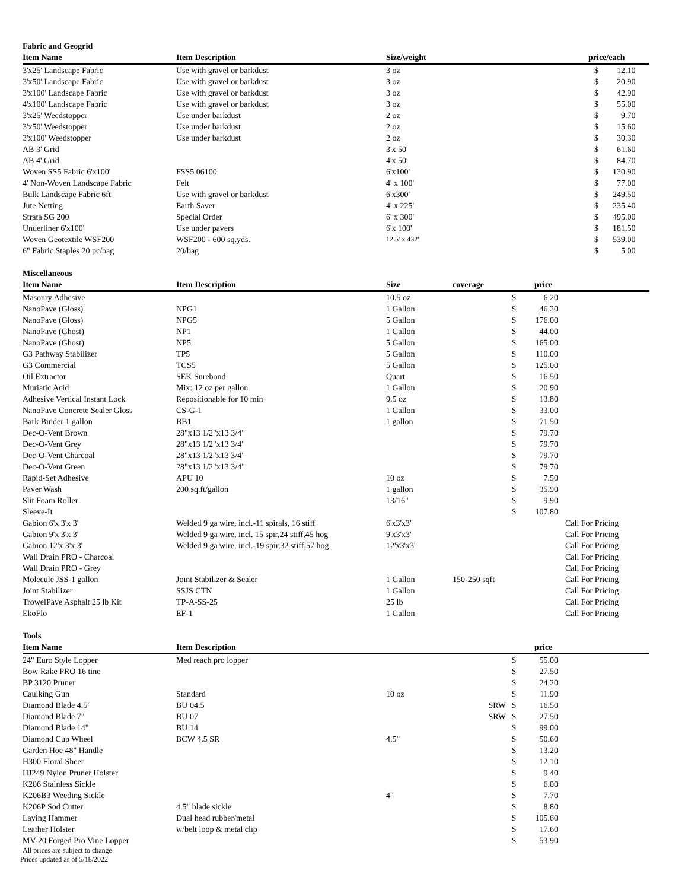Fabric and Geogrid
| Item Name | Item Description | Size/weight | price/each | | |
| --- | --- | --- | --- | --- | --- |
| 3'x25' Landscape Fabric | Use with gravel or barkdust | 3 oz | | $ | 12.10 |
| 3'x50' Landscape Fabric | Use with gravel or barkdust | 3 oz | | $ | 20.90 |
| 3'x100' Landscape Fabric | Use with gravel or barkdust | 3 oz | | $ | 42.90 |
| 4'x100' Landscape Fabric | Use with gravel or barkdust | 3 oz | | $ | 55.00 |
| 3'x25' Weedstopper | Use under barkdust | 2 oz | | $ | 9.70 |
| 3'x50' Weedstopper | Use under barkdust | 2 oz | | $ | 15.60 |
| 3'x100' Weedstopper | Use under barkdust | 2 oz | | $ | 30.30 |
| AB 3' Grid | | 3'x 50' | | $ | 61.60 |
| AB 4' Grid | | 4'x 50' | | $ | 84.70 |
| Woven SS5 Fabric 6'x100' | FSS5 06100 | 6'x100' | | $ | 130.90 |
| 4' Non-Woven Landscape Fabric | Felt | 4' x 100' | | $ | 77.00 |
| Bulk Landscape Fabric 6ft | Use with gravel or barkdust | 6'x300' | | $ | 249.50 |
| Jute Netting | Earth Saver | 4' x 225' | | $ | 235.40 |
| Strata SG 200 | Special Order | 6' x 300' | | $ | 495.00 |
| Underliner 6'x100' | Use under pavers | 6'x 100' | | $ | 181.50 |
| Woven Geotextile WSF200 | WSF200 - 600 sq.yds. | 12.5' x 432' | | $ | 539.00 |
| 6" Fabric Staples 20 pc/bag | 20/bag | | | $ | 5.00 |
Miscellaneous
| Item Name | Item Description | Size | coverage | | price | |
| --- | --- | --- | --- | --- | --- | --- |
| Masonry Adhesive | | 10.5 oz | | $ | 6.20 | |
| NanoPave (Gloss) | NPG1 | 1 Gallon | | $ | 46.20 | |
| NanoPave (Gloss) | NPG5 | 5 Gallon | | $ | 176.00 | |
| NanoPave (Ghost) | NP1 | 1 Gallon | | $ | 44.00 | |
| NanoPave (Ghost) | NP5 | 5 Gallon | | $ | 165.00 | |
| G3 Pathway Stabilizer | TP5 | 5 Gallon | | $ | 110.00 | |
| G3 Commercial | TCS5 | 5 Gallon | | $ | 125.00 | |
| Oil Extractor | SEK Surebond | Quart | | $ | 16.50 | |
| Muriatic Acid | Mix: 12 oz per gallon | 1 Gallon | | $ | 20.90 | |
| Adhesive Vertical Instant Lock | Repositionable for 10 min | 9.5 oz | | $ | 13.80 | |
| NanoPave Concrete Sealer Gloss | CS-G-1 | 1 Gallon | | $ | 33.00 | |
| Bark Binder 1 gallon | BB1 | 1 gallon | | $ | 71.50 | |
| Dec-O-Vent Brown | 28"x13 1/2"x13 3/4" | | | $ | 79.70 | |
| Dec-O-Vent Grey | 28"x13 1/2"x13 3/4" | | | $ | 79.70 | |
| Dec-O-Vent Charcoal | 28"x13 1/2"x13 3/4" | | | $ | 79.70 | |
| Dec-O-Vent Green | 28"x13 1/2"x13 3/4" | | | $ | 79.70 | |
| Rapid-Set Adhesive | APU 10 | 10 oz | | $ | 7.50 | |
| Paver Wash | 200 sq.ft/gallon | 1 gallon | | $ | 35.90 | |
| Slit Foam Roller | | 13/16" | | $ | 9.90 | |
| Sleeve-It | | | | $ | 107.80 | |
| Gabion 6'x 3'x 3' | Welded 9 ga wire, incl.-11 spirals, 16 stiff | 6'x3'x3' | | | | Call For Pricing |
| Gabion 9'x 3'x 3' | Welded 9 ga wire, incl. 15 spir,24 stiff,45 hog | 9'x3'x3' | | | | Call For Pricing |
| Gabion 12'x 3'x 3' | Welded 9 ga wire, incl.-19 spir,32 stiff,57 hog | 12'x3'x3' | | | | Call For Pricing |
| Wall Drain PRO - Charcoal | | | | | | Call For Pricing |
| Wall Drain PRO - Grey | | | | | | Call For Pricing |
| Molecule JSS-1 gallon | Joint Stabilizer & Sealer | 1 Gallon | 150-250 sqft | | | Call For Pricing |
| Joint Stabilizer | SSJS CTN | 1 Gallon | | | | Call For Pricing |
| TrowelPave Asphalt 25 lb Kit | TP-A-SS-25 | 25 lb | | | | Call For Pricing |
| EkoFlo | EF-1 | 1 Gallon | | | | Call For Pricing |
Tools
| Item Name | Item Description | | | | price | |
| --- | --- | --- | --- | --- | --- | --- |
| 24" Euro Style Lopper | Med reach pro lopper | | | $ | 55.00 | |
| Bow Rake PRO 16 tine | | | | $ | 27.50 | |
| BP 3120 Pruner | | | | $ | 24.20 | |
| Caulking Gun | Standard | 10 oz | | $ | 11.90 | |
| Diamond Blade 4.5" | BU 04.5 | | SRW | $ | 16.50 | |
| Diamond Blade 7" | BU 07 | | SRW | $ | 27.50 | |
| Diamond Blade 14" | BU 14 | | | $ | 99.00 | |
| Diamond Cup Wheel | BCW 4.5 SR | 4.5" | | $ | 50.60 | |
| Garden Hoe 48" Handle | | | | $ | 13.20 | |
| H300 Floral Sheer | | | | $ | 12.10 | |
| HJ249 Nylon Pruner Holster | | | | $ | 9.40 | |
| K206 Stainless Sickle | | | | $ | 6.00 | |
| K206B3 Weeding Sickle | | 4" | | $ | 7.70 | |
| K206P Sod Cutter | 4.5" blade sickle | | | $ | 8.80 | |
| Laying Hammer | Dual head rubber/metal | | | $ | 105.60 | |
| Leather Holster | w/belt loop & metal clip | | | $ | 17.60 | |
| MV-20 Forged Pro Vine Lopper | | | | $ | 53.90 | |
All prices are subject to change
Prices updated as of 5/18/2022